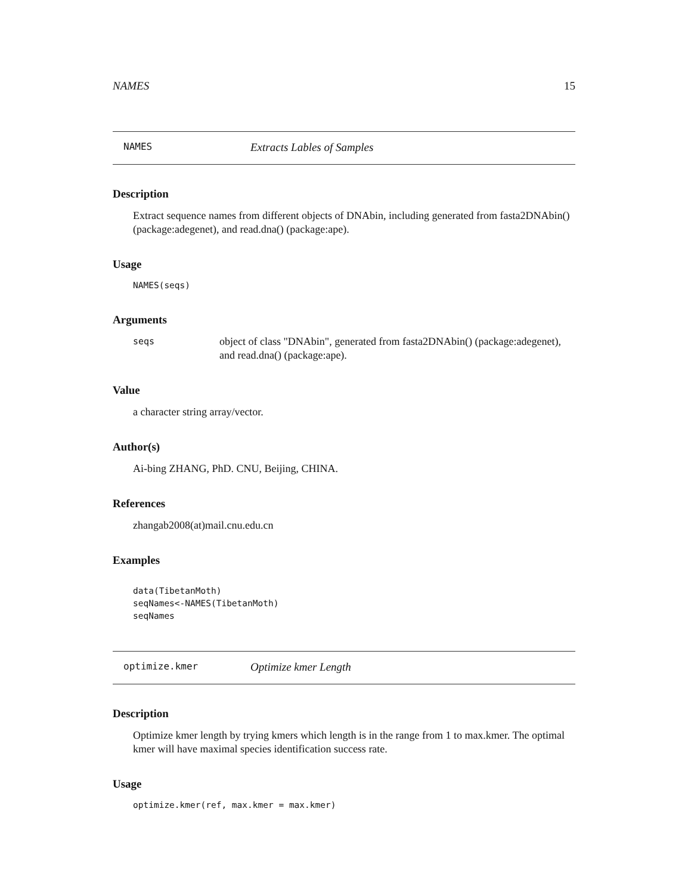NAMES 15
NAMES Extracts Lables of Samples
Description
Extract sequence names from different objects of DNAbin, including generated from fasta2DNAbin() (package:adegenet), and read.dna() (package:ape).
Usage
NAMES(seqs)
Arguments
seqs object of class "DNAbin", generated from fasta2DNAbin() (package:adegenet), and read.dna() (package:ape).
Value
a character string array/vector.
Author(s)
Ai-bing ZHANG, PhD. CNU, Beijing, CHINA.
References
zhangab2008(at)mail.cnu.edu.cn
Examples
data(TibetanMoth)
seqNames<-NAMES(TibetanMoth)
seqNames
optimize.kmer Optimize kmer Length
Description
Optimize kmer length by trying kmers which length is in the range from 1 to max.kmer. The optimal kmer will have maximal species identification success rate.
Usage
optimize.kmer(ref, max.kmer = max.kmer)